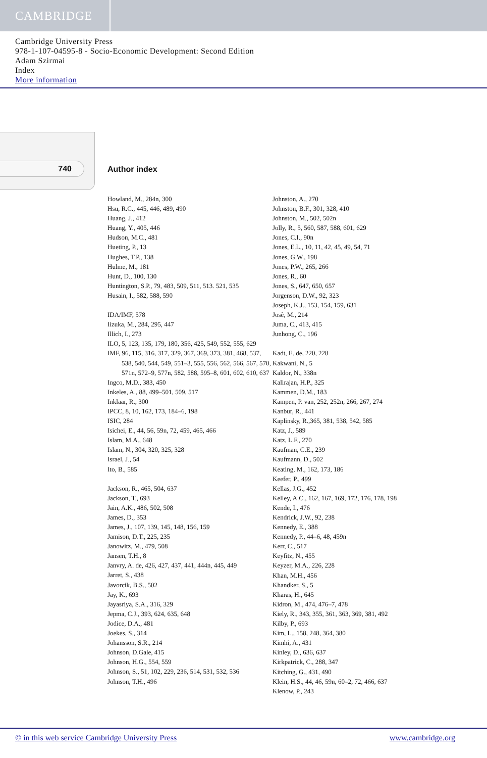CAMBRIDGE
Cambridge University Press
978-1-107-04595-8 - Socio-Economic Development: Second Edition
Adam Szirmai
Index
More information
740 Author index
Howland, M., 284n, 300
Hsu, R.C., 445, 446, 489, 490
Huang, J., 412
Huang, Y., 405, 446
Hudson, M.C., 481
Hueting, P., 13
Hughes, T.P., 138
Hulme, M., 181
Hunt, D., 100, 130
Huntington, S.P., 79, 483, 509, 511, 513. 521, 535
Husain, I., 582, 588, 590
IDA/IMF, 578
Iizuka, M., 284, 295, 447
Illich, I., 273
ILO, 5, 123, 135, 179, 180, 356, 425, 549, 552, 555, 629
IMF, 96, 115, 316, 317, 329, 367, 369, 373, 381, 468, 537, 538, 540, 544, 549, 551–3, 555, 556, 562, 566, 567, 570, 571n, 572–9, 577n, 582, 588, 595–8, 601, 602, 610, 637
Ingco, M.D., 383, 450
Inkeles, A., 88, 499–501, 509, 517
Inklaar, R., 300
IPCC, 8, 10, 162, 173, 184–6, 198
ISIC, 284
Isichei, E., 44, 56, 59n, 72, 459, 465, 466
Islam, M.A., 648
Islam, N., 304, 320, 325, 328
Israel, J., 54
Ito, B., 585
Jackson, R., 465, 504, 637
Jackson, T., 693
Jain, A.K., 486, 502, 508
James, D., 353
James, J., 107, 139, 145, 148, 156, 159
Jamison, D.T., 225, 235
Janowitz, M., 479, 508
Jansen, T.H., 8
Janvry, A. de, 426, 427, 437, 441, 444n, 445, 449
Jarret, S., 438
Javorcik, B.S., 502
Jay, K., 693
Jayasriya, S.A., 316, 329
Jepma, C.J., 393, 624, 635, 648
Jodice, D.A., 481
Joekes, S., 314
Johansson, S.R., 214
Johnson, D.Gale, 415
Johnson, H.G., 554, 559
Johnson, S., 51, 102, 229, 236, 514, 531, 532, 536
Johnson, T.H., 496
Johnston, A., 270
Johnston, B.F., 301, 328, 410
Johnston, M., 502, 502n
Jolly, R., 5, 560, 587, 588, 601, 629
Jones, C.I., 90n
Jones, E.L., 10, 11, 42, 45, 49, 54, 71
Jones, G.W., 198
Jones, P.W., 265, 266
Jones, R., 60
Jones, S., 647, 650, 657
Jorgenson, D.W., 92, 323
Joseph, K.J., 153, 154, 159, 631
Josè, M., 214
Juma, C., 413, 415
Junhong, C., 196
Kadt, E. de, 220, 228
Kakwani, N., 5
Kaldor, N., 338n
Kalirajan, H.P., 325
Kammen, D.M., 183
Kampen, P. van, 252, 252n, 266, 267, 274
Kanbur, R., 441
Kaplinsky, R.,365, 381, 538, 542, 585
Katz, J., 589
Katz, L.F., 270
Kaufman, C.E., 239
Kaufmann, D., 502
Keating, M., 162, 173, 186
Keefer, P., 499
Kellas, J.G., 452
Kelley, A.C., 162, 167, 169, 172, 176, 178, 198
Kende, I., 476
Kendrick, J.W., 92, 238
Kennedy, E., 388
Kennedy, P., 44–6, 48, 459n
Kerr, C., 517
Keyfitz, N., 455
Keyzer, M.A., 226, 228
Khan, M.H., 456
Khandker, S., 5
Kharas, H., 645
Kidron, M., 474, 476–7, 478
Kiely, R., 343, 355, 361, 363, 369, 381, 492
Kilby, P., 693
Kim, L., 158, 248, 364, 380
Kimhi, A., 431
Kinley, D., 636, 637
Kirkpatrick, C., 288, 347
Kitching, G., 431, 490
Klein, H.S., 44, 46, 59n, 60–2, 72, 466, 637
Klenow, P., 243
© in this web service Cambridge University Press www.cambridge.org